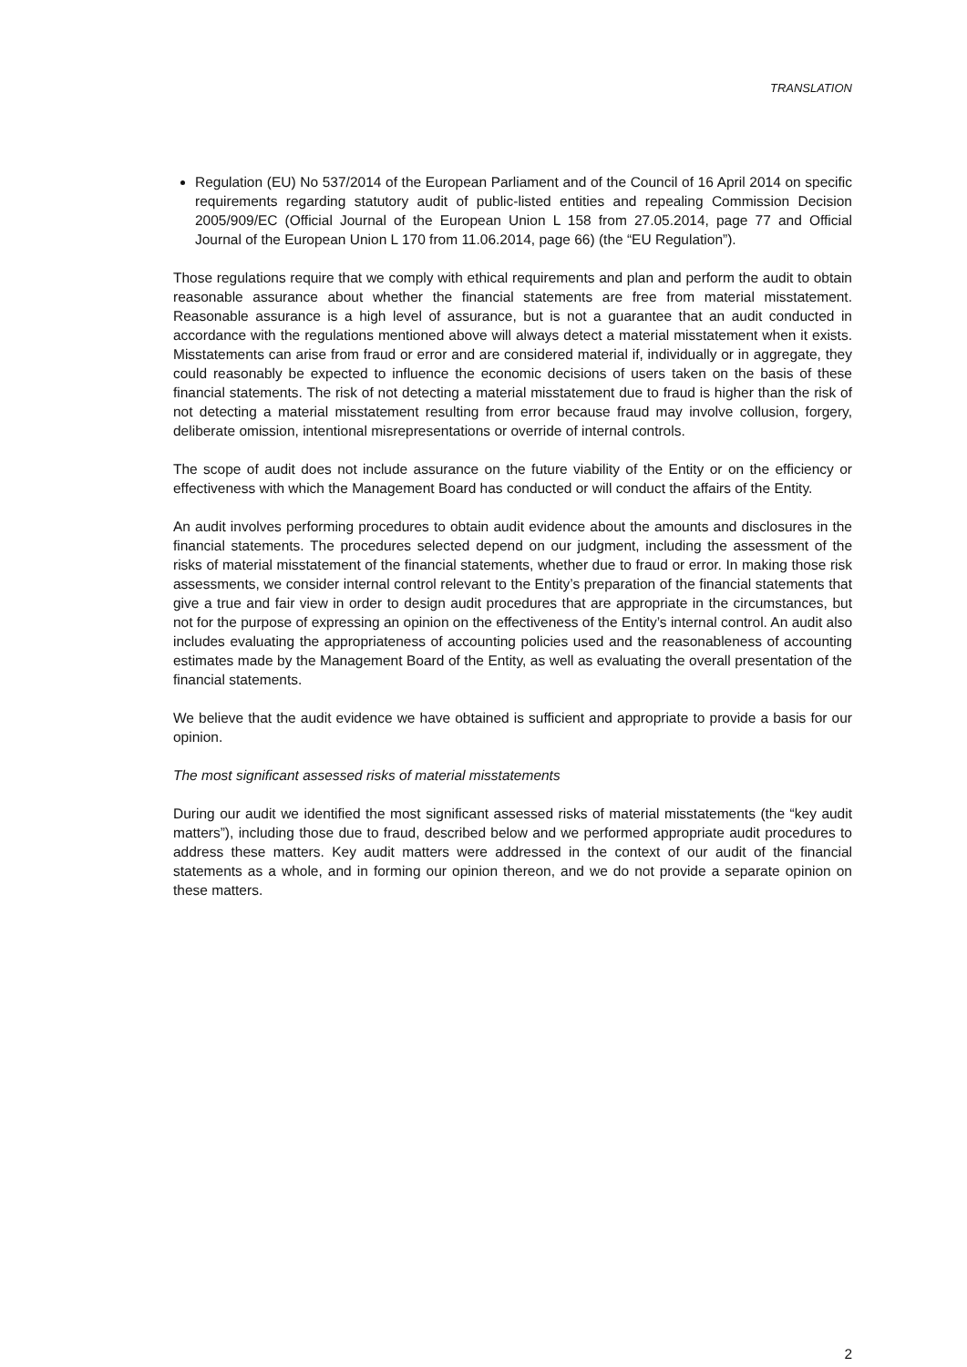TRANSLATION
Regulation (EU) No 537/2014 of the European Parliament and of the Council of 16 April 2014 on specific requirements regarding statutory audit of public-listed entities and repealing Commission Decision 2005/909/EC (Official Journal of the European Union L 158 from 27.05.2014, page 77 and Official Journal of the European Union L 170 from 11.06.2014, page 66) (the “EU Regulation”).
Those regulations require that we comply with ethical requirements and plan and perform the audit to obtain reasonable assurance about whether the financial statements are free from material misstatement. Reasonable assurance is a high level of assurance, but is not a guarantee that an audit conducted in accordance with the regulations mentioned above will always detect a material misstatement when it exists. Misstatements can arise from fraud or error and are considered material if, individually or in aggregate, they could reasonably be expected to influence the economic decisions of users taken on the basis of these financial statements. The risk of not detecting a material misstatement due to fraud is higher than the risk of not detecting a material misstatement resulting from error because fraud may involve collusion, forgery, deliberate omission, intentional misrepresentations or override of internal controls.
The scope of audit does not include assurance on the future viability of the Entity or on the efficiency or effectiveness with which the Management Board has conducted or will conduct the affairs of the Entity.
An audit involves performing procedures to obtain audit evidence about the amounts and disclosures in the financial statements. The procedures selected depend on our judgment, including the assessment of the risks of material misstatement of the financial statements, whether due to fraud or error. In making those risk assessments, we consider internal control relevant to the Entity’s preparation of the financial statements that give a true and fair view in order to design audit procedures that are appropriate in the circumstances, but not for the purpose of expressing an opinion on the effectiveness of the Entity’s internal control. An audit also includes evaluating the appropriateness of accounting policies used and the reasonableness of accounting estimates made by the Management Board of the Entity, as well as evaluating the overall presentation of the financial statements.
We believe that the audit evidence we have obtained is sufficient and appropriate to provide a basis for our opinion.
The most significant assessed risks of material misstatements
During our audit we identified the most significant assessed risks of material misstatements (the “key audit matters”), including those due to fraud, described below and we performed appropriate audit procedures to address these matters. Key audit matters were addressed in the context of our audit of the financial statements as a whole, and in forming our opinion thereon, and we do not provide a separate opinion on these matters.
2